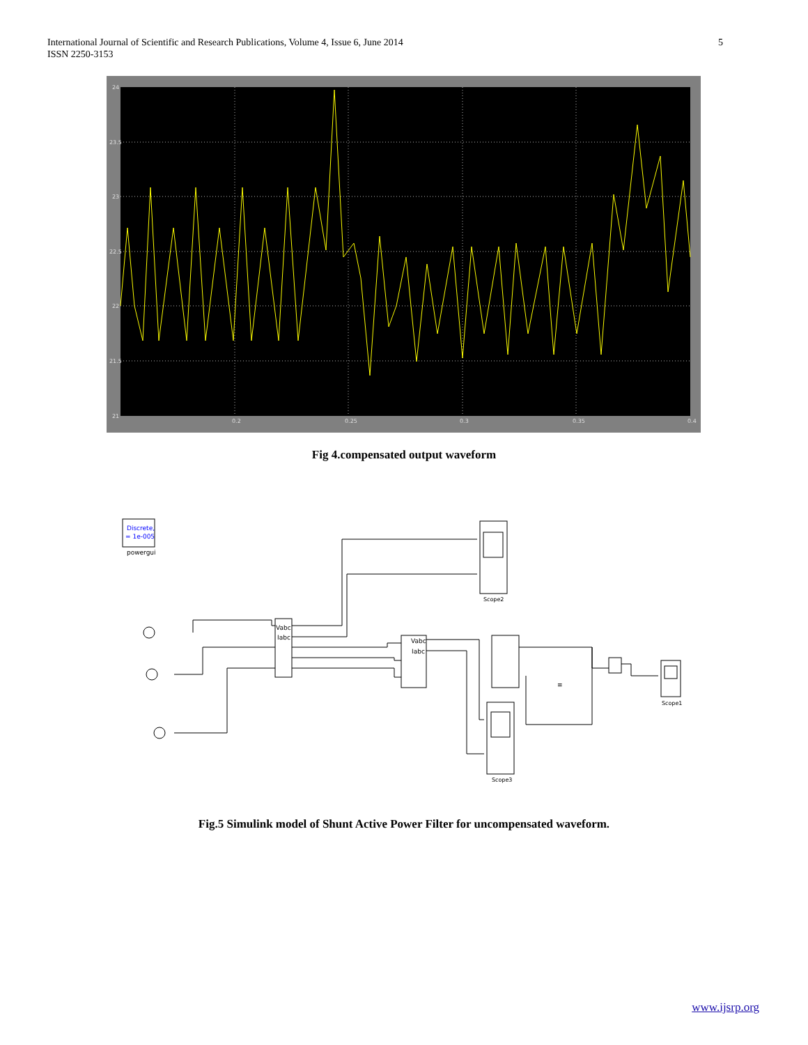International Journal of Scientific and Research Publications, Volume 4, Issue 6, June 2014
ISSN 2250-3153
5
24
23.5
23
22.5
22
21.5
21
0.2
0.25
0.3
0.35
0.4
Fig 4.compensated output waveform
Discrete,
= 1e-005
powergui
Scope2
Scope1
Scope3
Vabc
Iabc
Vabc
Iabc
≡
Fig.5 Simulink model of Shunt Active Power Filter for uncompensated waveform.
www.ijsrp.org